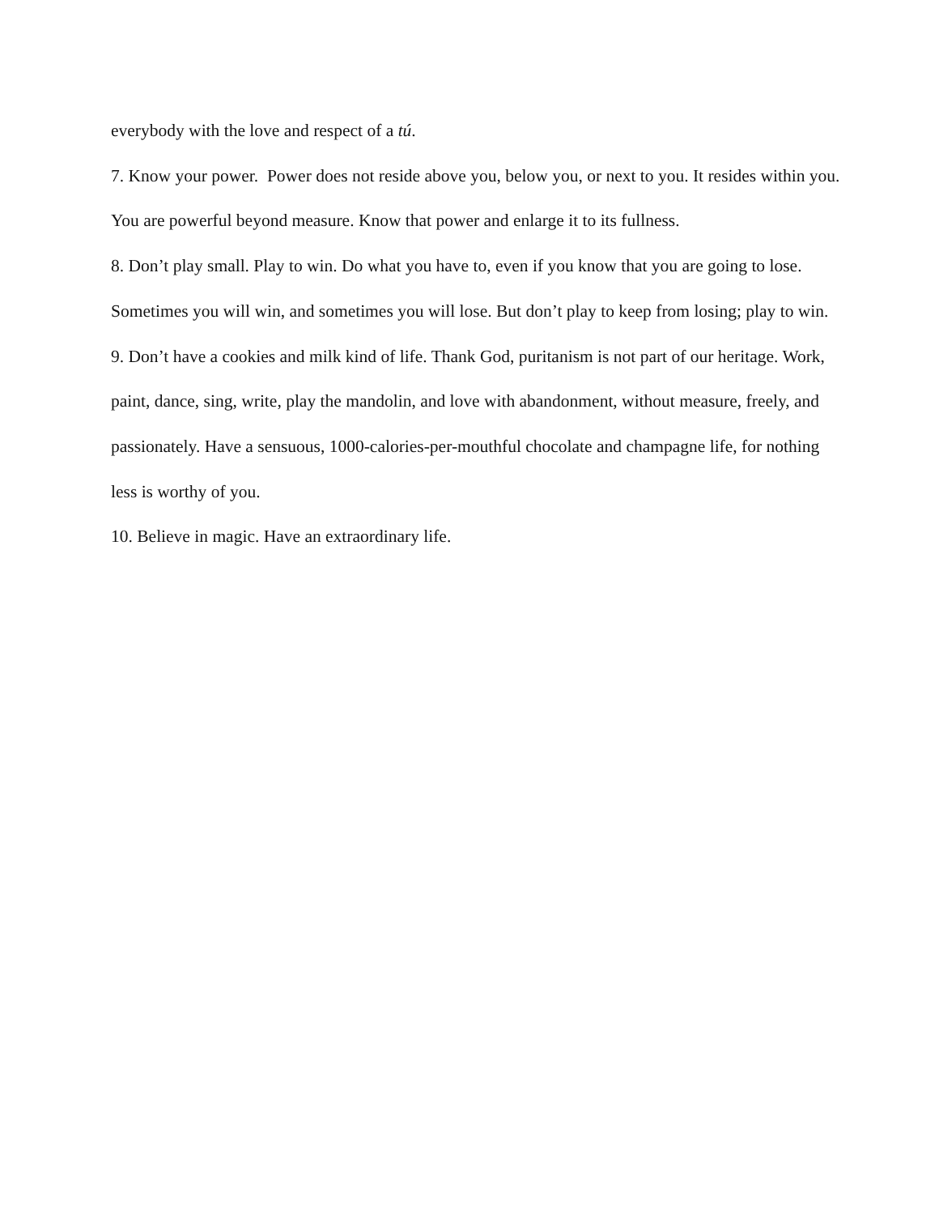everybody with the love and respect of a tú.
7. Know your power. Power does not reside above you, below you, or next to you. It resides within you. You are powerful beyond measure. Know that power and enlarge it to its fullness.
8. Don’t play small. Play to win. Do what you have to, even if you know that you are going to lose. Sometimes you will win, and sometimes you will lose. But don’t play to keep from losing; play to win.
9. Don’t have a cookies and milk kind of life. Thank God, puritanism is not part of our heritage. Work, paint, dance, sing, write, play the mandolin, and love with abandonment, without measure, freely, and passionately. Have a sensuous, 1000-calories-per-mouthful chocolate and champagne life, for nothing less is worthy of you.
10. Believe in magic. Have an extraordinary life.